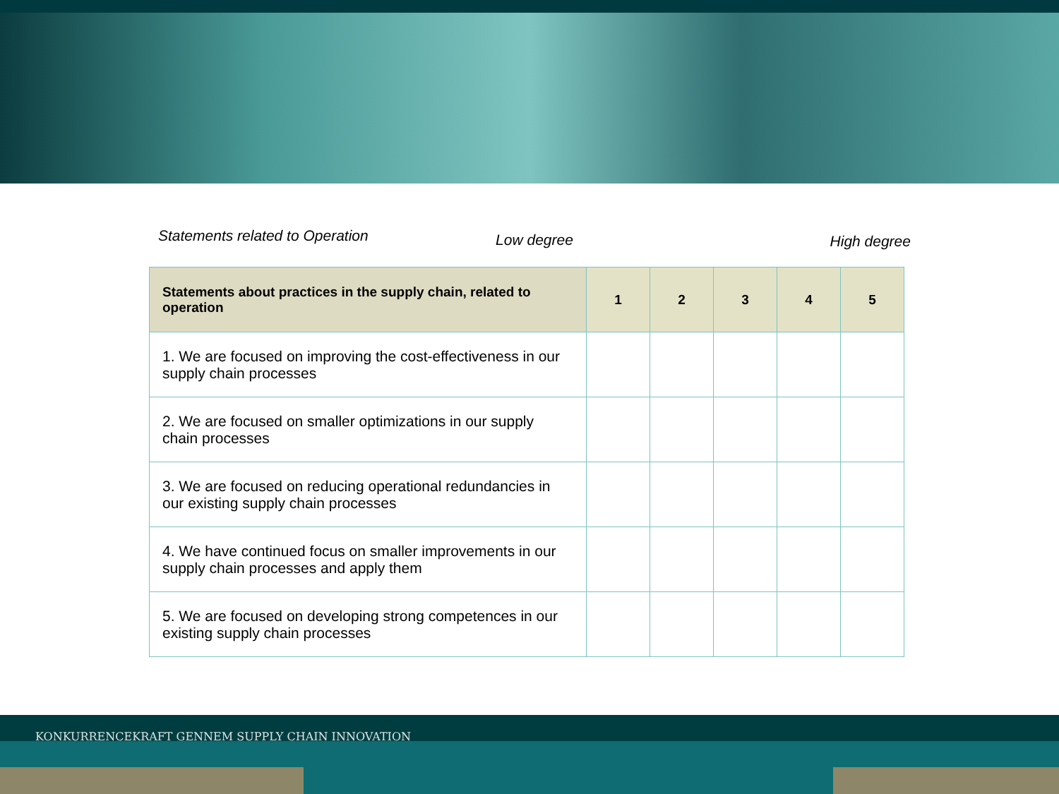Statements related to Operation
Low degree High degree
| Statements about practices in the supply chain, related to operation | 1 | 2 | 3 | 4 | 5 |
| --- | --- | --- | --- | --- | --- |
| 1. We are focused on improving the cost-effectiveness in our supply chain processes | | | | | |
| 2. We are focused on smaller optimizations in our supply chain processes | | | | | |
| 3. We are focused on reducing operational redundancies in our existing supply chain processes | | | | | |
| 4. We have continued focus on smaller improvements in our supply chain processes and apply them | | | | | |
| 5. We are focused on developing strong competences in our existing supply chain processes | | | | | |
KONKURRENCEKRAFT GENNEM SUPPLY CHAIN INNOVATION